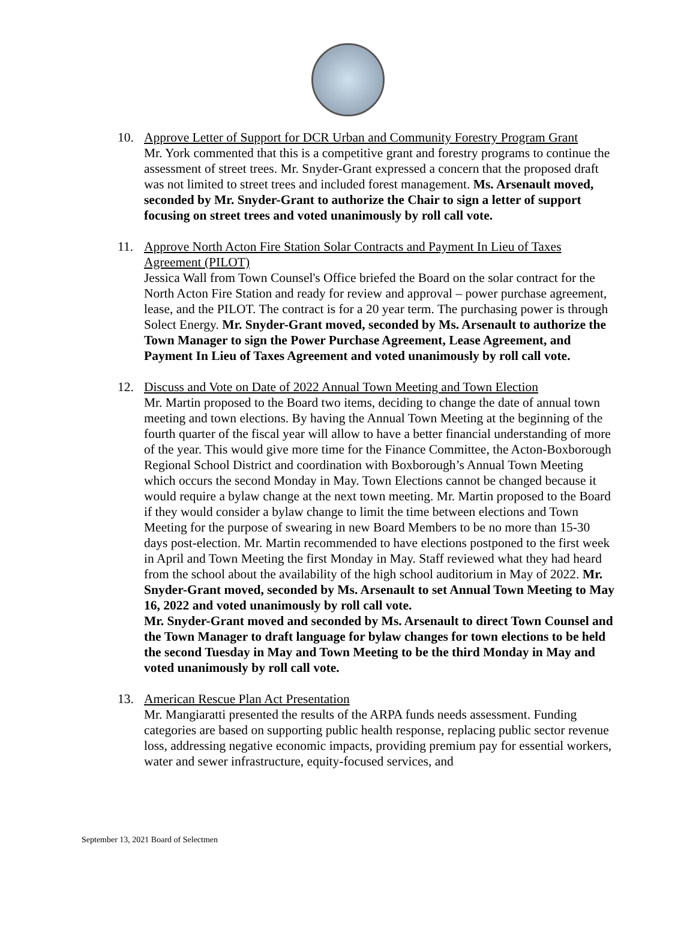10. Approve Letter of Support for DCR Urban and Community Forestry Program Grant
Mr. York commented that this is a competitive grant and forestry programs to continue the assessment of street trees. Mr. Snyder-Grant expressed a concern that the proposed draft was not limited to street trees and included forest management. Ms. Arsenault moved, seconded by Mr. Snyder-Grant to authorize the Chair to sign a letter of support focusing on street trees and voted unanimously by roll call vote.
11. Approve North Acton Fire Station Solar Contracts and Payment In Lieu of Taxes Agreement (PILOT)
Jessica Wall from Town Counsel's Office briefed the Board on the solar contract for the North Acton Fire Station and ready for review and approval – power purchase agreement, lease, and the PILOT. The contract is for a 20 year term. The purchasing power is through Solect Energy. Mr. Snyder-Grant moved, seconded by Ms. Arsenault to authorize the Town Manager to sign the Power Purchase Agreement, Lease Agreement, and Payment In Lieu of Taxes Agreement and voted unanimously by roll call vote.
12. Discuss and Vote on Date of 2022 Annual Town Meeting and Town Election
Mr. Martin proposed to the Board two items, deciding to change the date of annual town meeting and town elections. By having the Annual Town Meeting at the beginning of the fourth quarter of the fiscal year will allow to have a better financial understanding of more of the year. This would give more time for the Finance Committee, the Acton-Boxborough Regional School District and coordination with Boxborough’s Annual Town Meeting which occurs the second Monday in May. Town Elections cannot be changed because it would require a bylaw change at the next town meeting. Mr. Martin proposed to the Board if they would consider a bylaw change to limit the time between elections and Town Meeting for the purpose of swearing in new Board Members to be no more than 15-30 days post-election. Mr. Martin recommended to have elections postponed to the first week in April and Town Meeting the first Monday in May. Staff reviewed what they had heard from the school about the availability of the high school auditorium in May of 2022. Mr. Snyder-Grant moved, seconded by Ms. Arsenault to set Annual Town Meeting to May 16, 2022 and voted unanimously by roll call vote.
Mr. Snyder-Grant moved and seconded by Ms. Arsenault to direct Town Counsel and the Town Manager to draft language for bylaw changes for town elections to be held the second Tuesday in May and Town Meeting to be the third Monday in May and voted unanimously by roll call vote.
13. American Rescue Plan Act Presentation
Mr. Mangiaratti presented the results of the ARPA funds needs assessment. Funding categories are based on supporting public health response, replacing public sector revenue loss, addressing negative economic impacts, providing premium pay for essential workers, water and sewer infrastructure, equity-focused services, and
September 13, 2021 Board of Selectmen